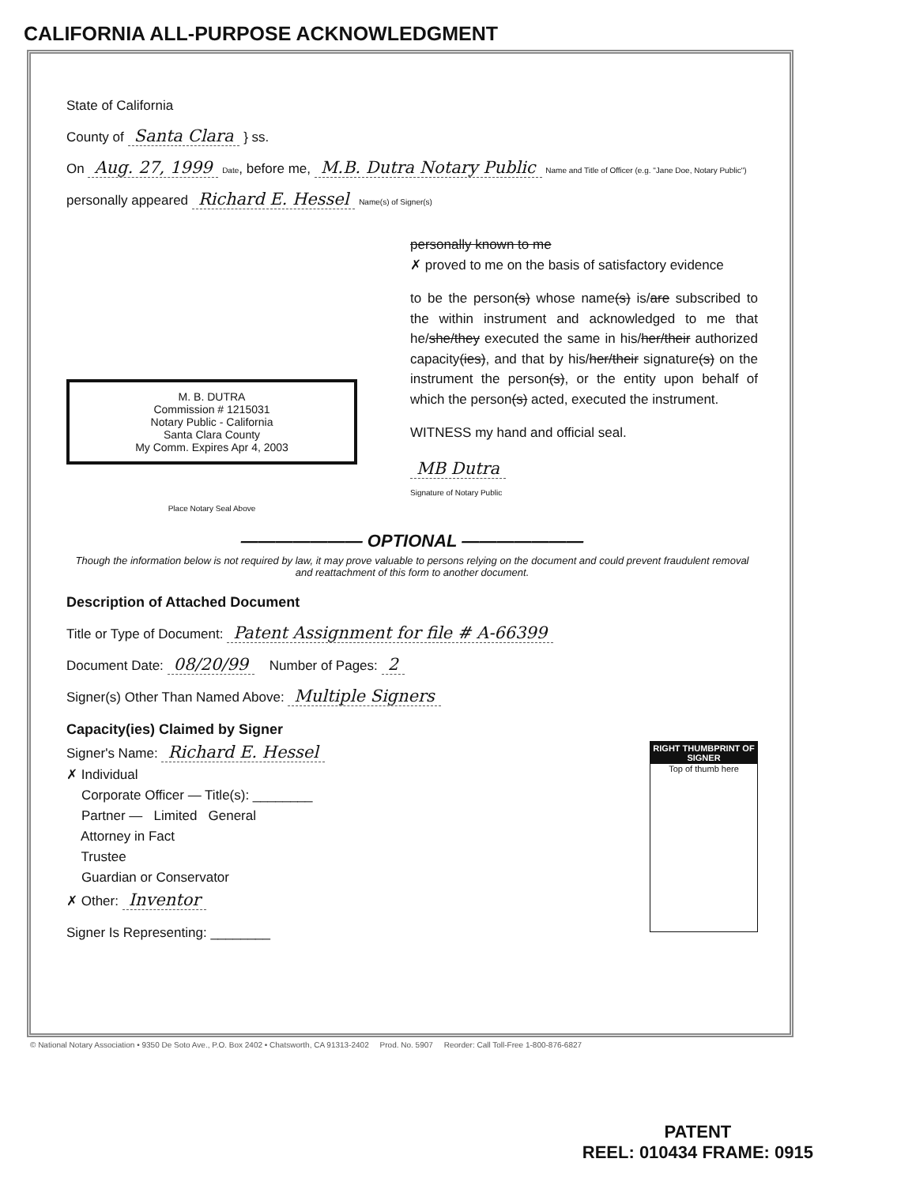CALIFORNIA ALL-PURPOSE ACKNOWLEDGMENT
State of California
County of Santa Clara } ss.
On Aug. 27, 1999 Date, before me, M.B. Dutra Notary Public Name and Title of Officer (e.g. "Jane Doe, Notary Public")
personally appeared Richard E. Hessel Name(s) of Signer(s)
M. B. DUTRA
Commission # 1215031
Notary Public - California
Santa Clara County
My Comm. Expires Apr 4, 2003
Place Notary Seal Above
personally known to me
✗ proved to me on the basis of satisfactory evidence
to be the person(s) whose name(s) is/are subscribed to the within instrument and acknowledged to me that he/she/they executed the same in his/her/their authorized capacity(ies), and that by his/her/their signature(s) on the instrument the person(s), or the entity upon behalf of which the person(s) acted, executed the instrument.
WITNESS my hand and official seal.
MB Dutra
Signature of Notary Public
——————— OPTIONAL ———————
Though the information below is not required by law, it may prove valuable to persons relying on the document and could prevent fraudulent removal and reattachment of this form to another document.
Description of Attached Document
Title or Type of Document: Patent Assignment for file # A-66399
Document Date: 08/20/99 Number of Pages: 2
Signer(s) Other Than Named Above: Multiple Signers
Capacity(ies) Claimed by Signer
RIGHT THUMBPRINT OF SIGNER
Top of thumb here
Signer's Name: Richard E. Hessel
✗ Individual
Corporate Officer — Title(s): ________
Partner — Limited General
Attorney in Fact
Trustee
Guardian or Conservator
✗ Other: Inventor
Signer Is Representing: ________
© National Notary Association • 9350 De Soto Ave., P.O. Box 2402 • Chatsworth, CA 91313-2402 Prod. No. 5907 Reorder: Call Toll-Free 1-800-876-6827
PATENT
REEL: 010434 FRAME: 0915